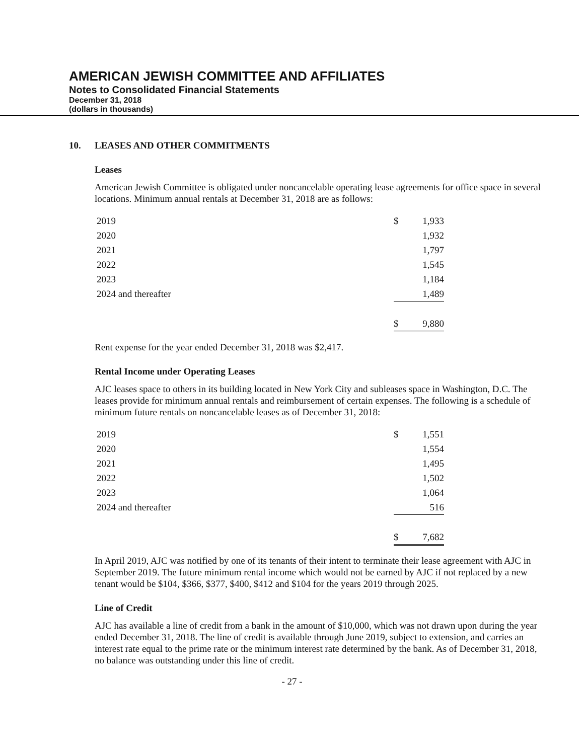AMERICAN JEWISH COMMITTEE AND AFFILIATES
Notes to Consolidated Financial Statements
December 31, 2018
(dollars in thousands)
10. LEASES AND OTHER COMMITMENTS
Leases
American Jewish Committee is obligated under noncancelable operating lease agreements for office space in several locations. Minimum annual rentals at December 31, 2018 are as follows:
| 2019 | $ | 1,933 |
| 2020 | | 1,932 |
| 2021 | | 1,797 |
| 2022 | | 1,545 |
| 2023 | | 1,184 |
| 2024 and thereafter | | 1,489 |
| | $ | 9,880 |
Rent expense for the year ended December 31, 2018 was $2,417.
Rental Income under Operating Leases
AJC leases space to others in its building located in New York City and subleases space in Washington, D.C. The leases provide for minimum annual rentals and reimbursement of certain expenses. The following is a schedule of minimum future rentals on noncancelable leases as of December 31, 2018:
| 2019 | $ | 1,551 |
| 2020 | | 1,554 |
| 2021 | | 1,495 |
| 2022 | | 1,502 |
| 2023 | | 1,064 |
| 2024 and thereafter | | 516 |
| | $ | 7,682 |
In April 2019, AJC was notified by one of its tenants of their intent to terminate their lease agreement with AJC in September 2019. The future minimum rental income which would not be earned by AJC if not replaced by a new tenant would be $104, $366, $377, $400, $412 and $104 for the years 2019 through 2025.
Line of Credit
AJC has available a line of credit from a bank in the amount of $10,000, which was not drawn upon during the year ended December 31, 2018. The line of credit is available through June 2019, subject to extension, and carries an interest rate equal to the prime rate or the minimum interest rate determined by the bank. As of December 31, 2018, no balance was outstanding under this line of credit.
- 27 -